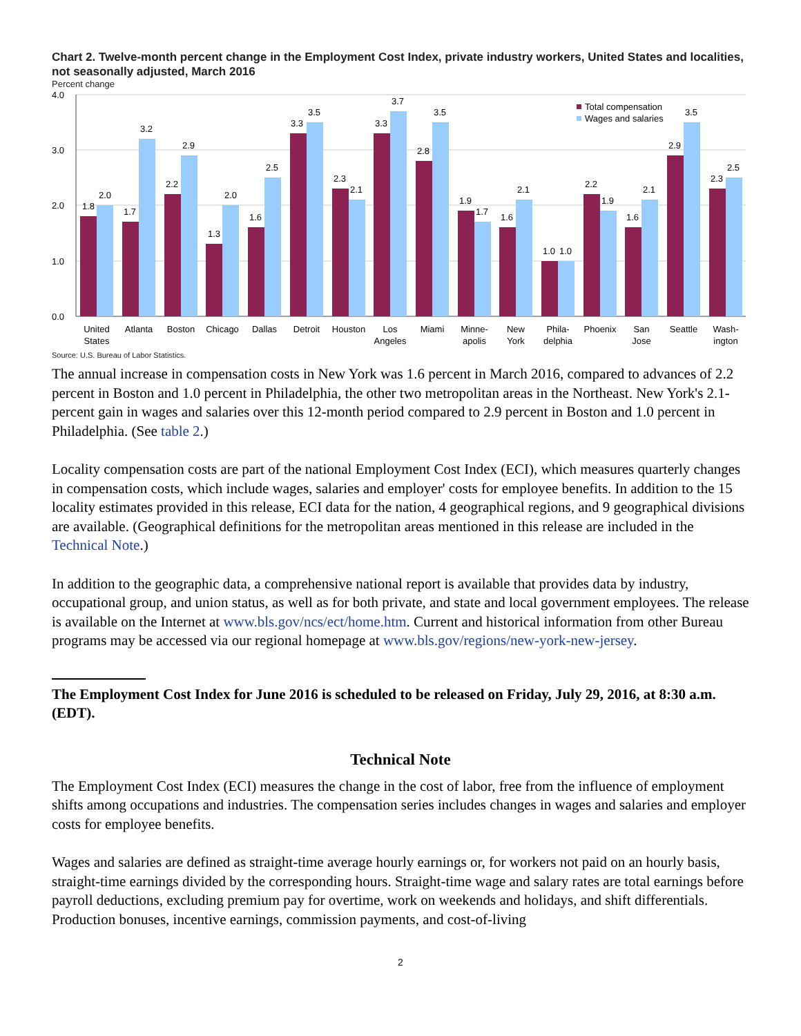Chart 2. Twelve-month percent change in the Employment Cost Index, private industry workers, United States and localities, not seasonally adjusted, March 2016
Percent change
4.0
3.0
2.0
1.0
0.0
Total compensation
Wages and salaries
1.8
2.0
1.7
3.2
2.2
2.9
1.3
2.0
1.6
2.5
3.3
3.5
2.3
2.1
3.3
3.7
2.8
3.5
1.9
1.7
1.6
2.1
1.0
1.0
2.2
1.9
1.6
2.1
2.9
3.5
2.3
2.5
United
States
Atlanta
Boston
Chicago
Dallas
Detroit
Houston
Los
Angeles
Miami
Minne-
apolis
New
York
Phila-
delphia
Phoenix
San
Jose
Seattle
Wash-
ington
Source: U.S. Bureau of Labor Statistics.
The annual increase in compensation costs in New York was 1.6 percent in March 2016, compared to advances of 2.2 percent in Boston and 1.0 percent in Philadelphia, the other two metropolitan areas in the Northeast. New York's 2.1-percent gain in wages and salaries over this 12-month period compared to 2.9 percent in Boston and 1.0 percent in Philadelphia. (See table 2.)
Locality compensation costs are part of the national Employment Cost Index (ECI), which measures quarterly changes in compensation costs, which include wages, salaries and employer' costs for employee benefits. In addition to the 15 locality estimates provided in this release, ECI data for the nation, 4 geographical regions, and 9 geographical divisions are available. (Geographical definitions for the metropolitan areas mentioned in this release are included in the Technical Note.)
In addition to the geographic data, a comprehensive national report is available that provides data by industry, occupational group, and union status, as well as for both private, and state and local government employees. The release is available on the Internet at www.bls.gov/ncs/ect/home.htm. Current and historical information from other Bureau programs may be accessed via our regional homepage at www.bls.gov/regions/new-york-new-jersey.
The Employment Cost Index for June 2016 is scheduled to be released on Friday, July 29, 2016, at 8:30 a.m. (EDT).
Technical Note
The Employment Cost Index (ECI) measures the change in the cost of labor, free from the influence of employment shifts among occupations and industries. The compensation series includes changes in wages and salaries and employer costs for employee benefits.
Wages and salaries are defined as straight-time average hourly earnings or, for workers not paid on an hourly basis, straight-time earnings divided by the corresponding hours. Straight-time wage and salary rates are total earnings before payroll deductions, excluding premium pay for overtime, work on weekends and holidays, and shift differentials. Production bonuses, incentive earnings, commission payments, and cost-of-living
2